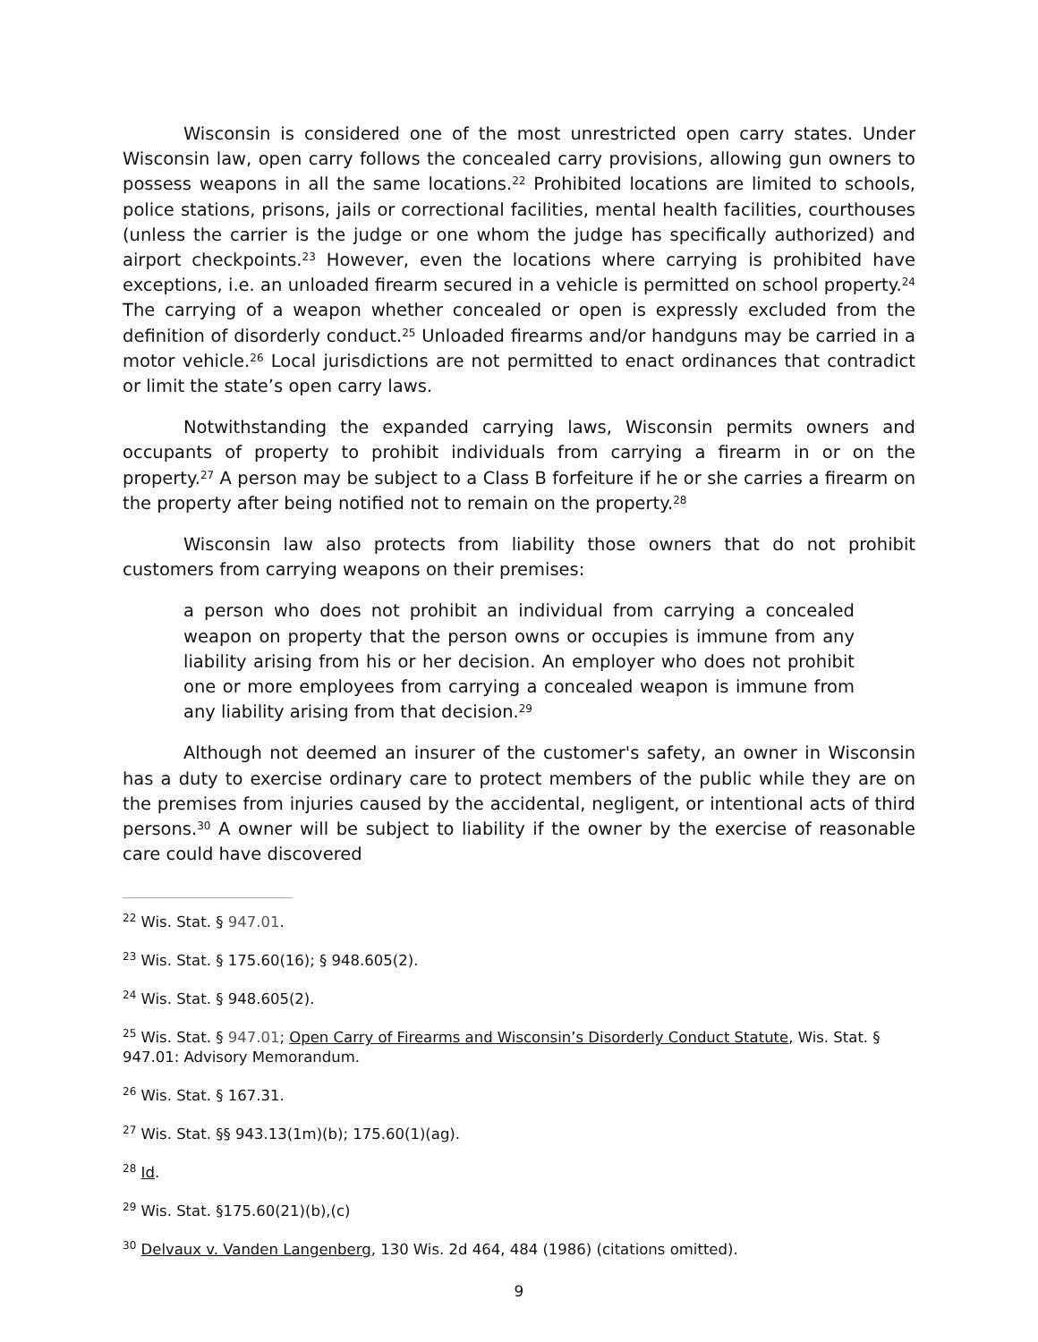Wisconsin is considered one of the most unrestricted open carry states. Under Wisconsin law, open carry follows the concealed carry provisions, allowing gun owners to possess weapons in all the same locations.<sup>22</sup> Prohibited locations are limited to schools, police stations, prisons, jails or correctional facilities, mental health facilities, courthouses (unless the carrier is the judge or one whom the judge has specifically authorized) and airport checkpoints.<sup>23</sup> However, even the locations where carrying is prohibited have exceptions, i.e. an unloaded firearm secured in a vehicle is permitted on school property.<sup>24</sup> The carrying of a weapon whether concealed or open is expressly excluded from the definition of disorderly conduct.<sup>25</sup> Unloaded firearms and/or handguns may be carried in a motor vehicle.<sup>26</sup> Local jurisdictions are not permitted to enact ordinances that contradict or limit the state’s open carry laws.
Notwithstanding the expanded carrying laws, Wisconsin permits owners and occupants of property to prohibit individuals from carrying a firearm in or on the property.<sup>27</sup> A person may be subject to a Class B forfeiture if he or she carries a firearm on the property after being notified not to remain on the property.<sup>28</sup>
Wisconsin law also protects from liability those owners that do not prohibit customers from carrying weapons on their premises:
a person who does not prohibit an individual from carrying a concealed weapon on property that the person owns or occupies is immune from any liability arising from his or her decision. An employer who does not prohibit one or more employees from carrying a concealed weapon is immune from any liability arising from that decision.<sup>29</sup>
Although not deemed an insurer of the customer's safety, an owner in Wisconsin has a duty to exercise ordinary care to protect members of the public while they are on the premises from injuries caused by the accidental, negligent, or intentional acts of third persons.<sup>30</sup> A owner will be subject to liability if the owner by the exercise of reasonable care could have discovered
<sup>22</sup> Wis. Stat. § 947.01.
<sup>23</sup> Wis. Stat. § 175.60(16); § 948.605(2).
<sup>24</sup> Wis. Stat. § 948.605(2).
<sup>25</sup> Wis. Stat. § 947.01; Open Carry of Firearms and Wisconsin’s Disorderly Conduct Statute, Wis. Stat. § 947.01: Advisory Memorandum.
<sup>26</sup> Wis. Stat. § 167.31.
<sup>27</sup> Wis. Stat. §§ 943.13(1m)(b); 175.60(1)(ag).
<sup>28</sup> Id.
<sup>29</sup> Wis. Stat. §175.60(21)(b),(c)
<sup>30</sup> Delvaux v. Vanden Langenberg, 130 Wis. 2d 464, 484 (1986) (citations omitted).
9